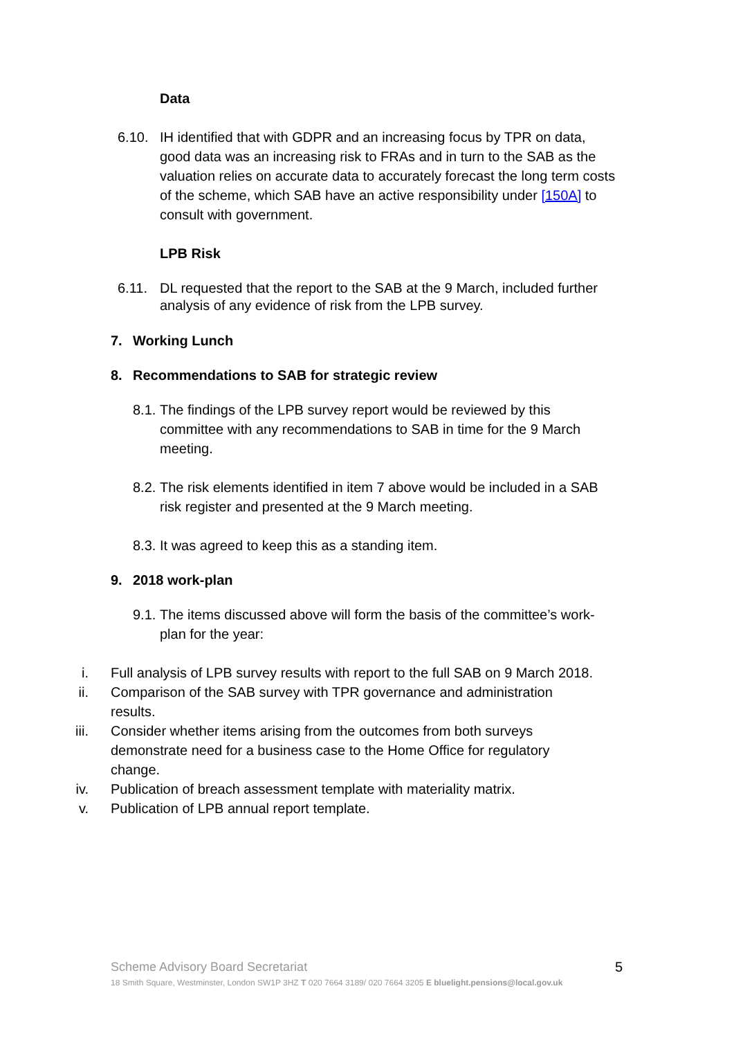Data
6.10. IH identified that with GDPR and an increasing focus by TPR on data, good data was an increasing risk to FRAs and in turn to the SAB as the valuation relies on accurate data to accurately forecast the long term costs of the scheme, which SAB have an active responsibility under [150A] to consult with government.
LPB Risk
6.11. DL requested that the report to the SAB at the 9 March, included further analysis of any evidence of risk from the LPB survey.
7. Working Lunch
8. Recommendations to SAB for strategic review
8.1. The findings of the LPB survey report would be reviewed by this committee with any recommendations to SAB in time for the 9 March meeting.
8.2. The risk elements identified in item 7 above would be included in a SAB risk register and presented at the 9 March meeting.
8.3. It was agreed to keep this as a standing item.
9. 2018 work-plan
9.1. The items discussed above will form the basis of the committee’s work-plan for the year:
i. Full analysis of LPB survey results with report to the full SAB on 9 March 2018.
ii. Comparison of the SAB survey with TPR governance and administration results.
iii. Consider whether items arising from the outcomes from both surveys demonstrate need for a business case to the Home Office for regulatory change.
iv. Publication of breach assessment template with materiality matrix.
v. Publication of LPB annual report template.
Scheme Advisory Board Secretariat 5
18 Smith Square, Westminster, London SW1P 3HZ T 020 7664 3189/ 020 7664 3205 E bluelight.pensions@local.gov.uk